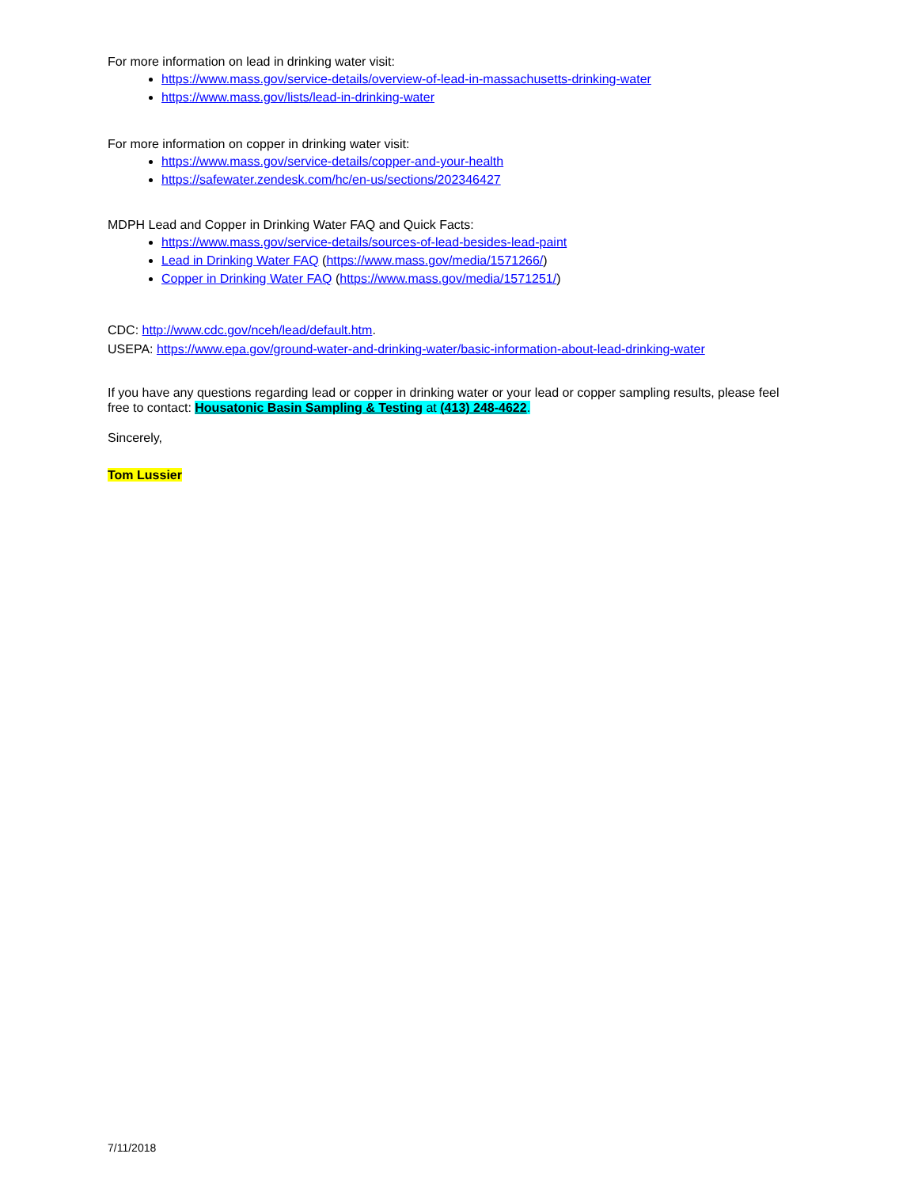For more information on lead in drinking water visit:
https://www.mass.gov/service-details/overview-of-lead-in-massachusetts-drinking-water
https://www.mass.gov/lists/lead-in-drinking-water
For more information on copper in drinking water visit:
https://www.mass.gov/service-details/copper-and-your-health
https://safewater.zendesk.com/hc/en-us/sections/202346427
MDPH Lead and Copper in Drinking Water FAQ and Quick Facts:
https://www.mass.gov/service-details/sources-of-lead-besides-lead-paint
Lead in Drinking Water FAQ (https://www.mass.gov/media/1571266/)
Copper in Drinking Water FAQ (https://www.mass.gov/media/1571251/)
CDC: http://www.cdc.gov/nceh/lead/default.htm.
USEPA: https://www.epa.gov/ground-water-and-drinking-water/basic-information-about-lead-drinking-water
If you have any questions regarding lead or copper in drinking water or your lead or copper sampling results, please feel free to contact: Housatonic Basin Sampling & Testing at (413) 248-4622.
Sincerely,
Tom Lussier
7/11/2018